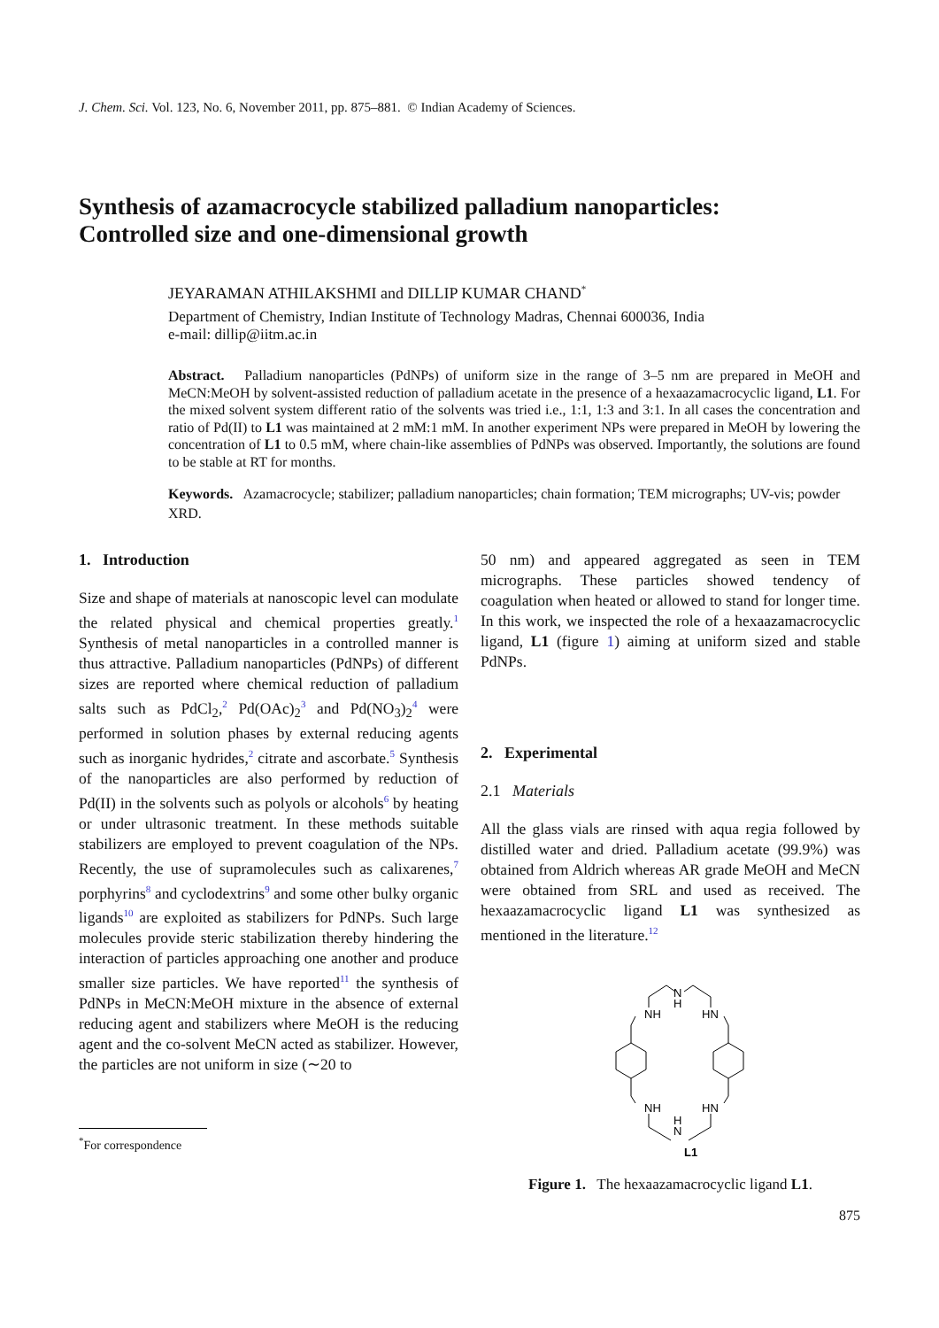J. Chem. Sci. Vol. 123, No. 6, November 2011, pp. 875–881. © Indian Academy of Sciences.
Synthesis of azamacrocycle stabilized palladium nanoparticles:
Controlled size and one-dimensional growth
JEYARAMAN ATHILAKSHMI and DILLIP KUMAR CHAND<sup>*</sup>
Department of Chemistry, Indian Institute of Technology Madras, Chennai 600036, India
e-mail: dillip@iitm.ac.in
Abstract. Palladium nanoparticles (PdNPs) of uniform size in the range of 3–5 nm are prepared in MeOH and MeCN:MeOH by solvent-assisted reduction of palladium acetate in the presence of a hexaazamacrocyclic ligand, L1. For the mixed solvent system different ratio of the solvents was tried i.e., 1:1, 1:3 and 3:1. In all cases the concentration and ratio of Pd(II) to L1 was maintained at 2 mM:1 mM. In another experiment NPs were prepared in MeOH by lowering the concentration of L1 to 0.5 mM, where chain-like assemblies of PdNPs was observed. Importantly, the solutions are found to be stable at RT for months.
Keywords. Azamacrocycle; stabilizer; palladium nanoparticles; chain formation; TEM micrographs; UV-vis; powder XRD.
1. Introduction
Size and shape of materials at nanoscopic level can modulate the related physical and chemical properties greatly.<sup>1</sup> Synthesis of metal nanoparticles in a controlled manner is thus attractive. Palladium nanoparticles (PdNPs) of different sizes are reported where chemical reduction of palladium salts such as PdCl<sub>2</sub>,<sup>2</sup> Pd(OAc)<sub>2</sub><sup>3</sup> and Pd(NO<sub>3</sub>)<sub>2</sub><sup>4</sup> were performed in solution phases by external reducing agents such as inorganic hydrides,<sup>2</sup> citrate and ascorbate.<sup>5</sup> Synthesis of the nanoparticles are also performed by reduction of Pd(II) in the solvents such as polyols or alcohols<sup>6</sup> by heating or under ultrasonic treatment. In these methods suitable stabilizers are employed to prevent coagulation of the NPs. Recently, the use of supramolecules such as calixarenes,<sup>7</sup> porphyrins<sup>8</sup> and cyclodextrins<sup>9</sup> and some other bulky organic ligands<sup>10</sup> are exploited as stabilizers for PdNPs. Such large molecules provide steric stabilization thereby hindering the interaction of particles approaching one another and produce smaller size particles. We have reported<sup>11</sup> the synthesis of PdNPs in MeCN:MeOH mixture in the absence of external reducing agent and stabilizers where MeOH is the reducing agent and the co-solvent MeCN acted as stabilizer. However, the particles are not uniform in size (∼20 to
<sup>*</sup> For correspondence
50 nm) and appeared aggregated as seen in TEM micrographs. These particles showed tendency of coagulation when heated or allowed to stand for longer time. In this work, we inspected the role of a hexaazamacrocyclic ligand, L1 (figure 1) aiming at uniform sized and stable PdNPs.
2. Experimental
2.1 Materials
All the glass vials are rinsed with aqua regia followed by distilled water and dried. Palladium acetate (99.9%) was obtained from Aldrich whereas AR grade MeOH and MeCN were obtained from SRL and used as received. The hexaazamacrocyclic ligand L1 was synthesized as mentioned in the literature.<sup>12</sup>
N
H
NH
HN
NH
HN
H
N
L1
Figure 1. The hexaazamacrocyclic ligand L1.
875